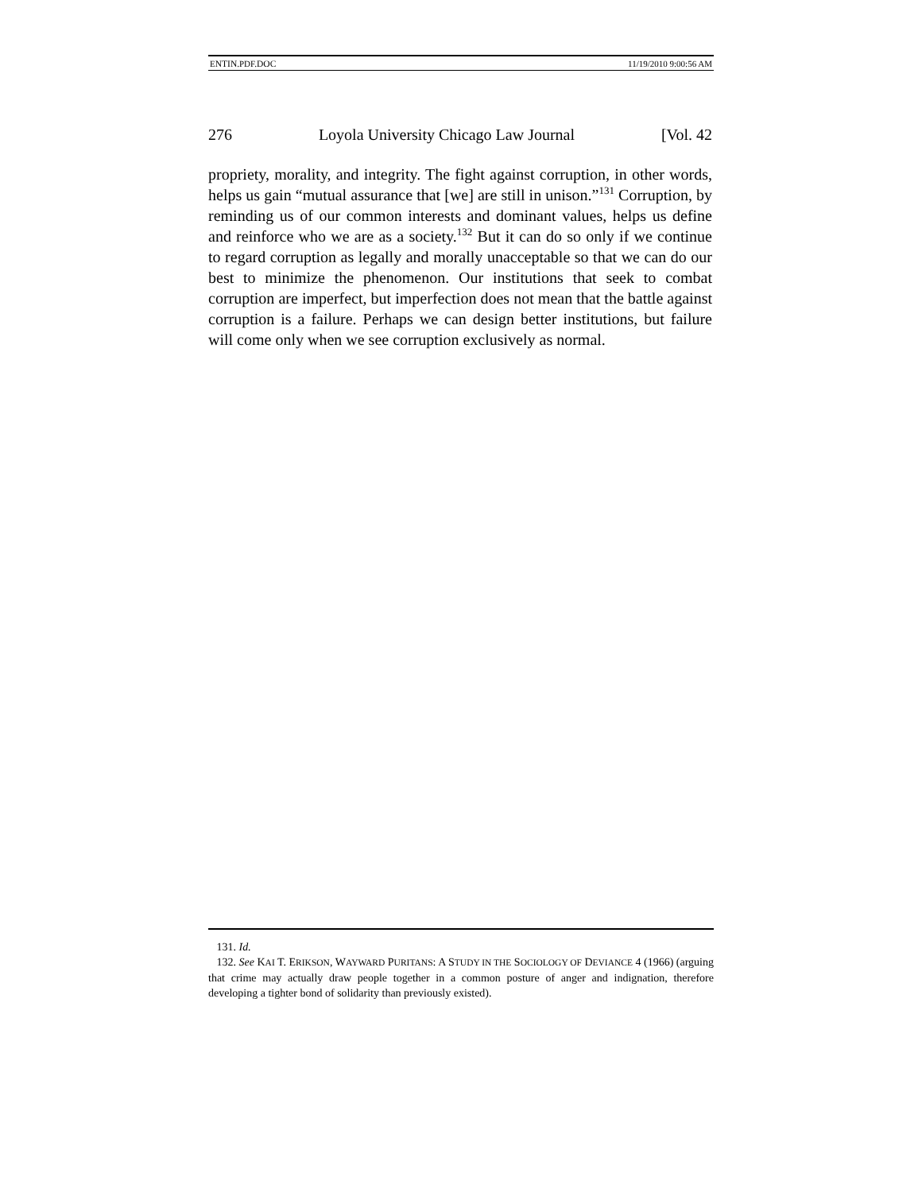ENTIN.PDF.DOC 11/19/2010 9:00:56 AM
276 Loyola University Chicago Law Journal [Vol. 42
propriety, morality, and integrity. The fight against corruption, in other words, helps us gain “mutual assurance that [we] are still in unison.”<sup>131</sup> Corruption, by reminding us of our common interests and dominant values, helps us define and reinforce who we are as a society.<sup>132</sup> But it can do so only if we continue to regard corruption as legally and morally unacceptable so that we can do our best to minimize the phenomenon. Our institutions that seek to combat corruption are imperfect, but imperfection does not mean that the battle against corruption is a failure. Perhaps we can design better institutions, but failure will come only when we see corruption exclusively as normal.
131. Id.
132. See KAI T. ERIKSON, WAYWARD PURITANS: A STUDY IN THE SOCIOLOGY OF DEVIANCE 4 (1966) (arguing that crime may actually draw people together in a common posture of anger and indignation, therefore developing a tighter bond of solidarity than previously existed).